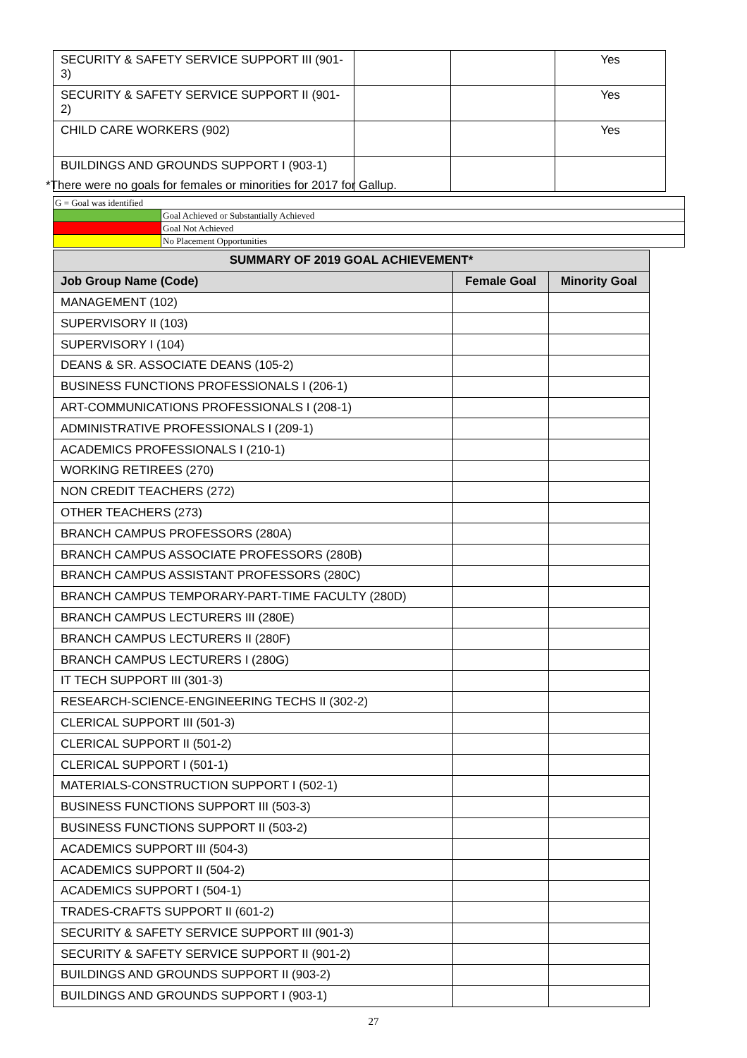| SECURITY & SAFETY SERVICE SUPPORT III (901-3) | | | Yes |
| SECURITY & SAFETY SERVICE SUPPORT II (901-2) | | | Yes |
| CHILD CARE WORKERS (902) | | | Yes |
| BUILDINGS AND GROUNDS SUPPORT I (903-1) | | | |
*There were no goals for females or minorities for 2017 for Gallup.
| G = Goal was identified | |
| | Goal Achieved or Substantially Achieved |
| | Goal Not Achieved |
| | No Placement Opportunities |
| SUMMARY OF 2019 GOAL ACHIEVEMENT* | | |
| --- | --- | --- |
| Job Group Name (Code) | Female Goal | Minority Goal |
| MANAGEMENT (102) | | |
| SUPERVISORY II (103) | | |
| SUPERVISORY I (104) | | |
| DEANS & SR. ASSOCIATE DEANS (105-2) | | |
| BUSINESS FUNCTIONS PROFESSIONALS I (206-1) | | |
| ART-COMMUNICATIONS PROFESSIONALS I (208-1) | | |
| ADMINISTRATIVE PROFESSIONALS I (209-1) | | |
| ACADEMICS PROFESSIONALS I (210-1) | | |
| WORKING RETIREES (270) | | |
| NON CREDIT TEACHERS (272) | | |
| OTHER TEACHERS (273) | | |
| BRANCH CAMPUS PROFESSORS (280A) | | |
| BRANCH CAMPUS ASSOCIATE PROFESSORS (280B) | | |
| BRANCH CAMPUS ASSISTANT PROFESSORS (280C) | | |
| BRANCH CAMPUS TEMPORARY-PART-TIME FACULTY (280D) | | |
| BRANCH CAMPUS LECTURERS III (280E) | | |
| BRANCH CAMPUS LECTURERS II (280F) | | |
| BRANCH CAMPUS LECTURERS I (280G) | | |
| IT TECH SUPPORT III (301-3) | | |
| RESEARCH-SCIENCE-ENGINEERING TECHS II (302-2) | | |
| CLERICAL SUPPORT III (501-3) | | |
| CLERICAL SUPPORT II (501-2) | | |
| CLERICAL SUPPORT I (501-1) | | |
| MATERIALS-CONSTRUCTION SUPPORT I (502-1) | | |
| BUSINESS FUNCTIONS SUPPORT III (503-3) | | |
| BUSINESS FUNCTIONS SUPPORT II (503-2) | | |
| ACADEMICS SUPPORT III (504-3) | | |
| ACADEMICS SUPPORT II (504-2) | | |
| ACADEMICS SUPPORT I (504-1) | | |
| TRADES-CRAFTS SUPPORT II (601-2) | | |
| SECURITY & SAFETY SERVICE SUPPORT III (901-3) | | |
| SECURITY & SAFETY SERVICE SUPPORT II (901-2) | | |
| BUILDINGS AND GROUNDS SUPPORT II (903-2) | | |
| BUILDINGS AND GROUNDS SUPPORT I (903-1) | | |
27